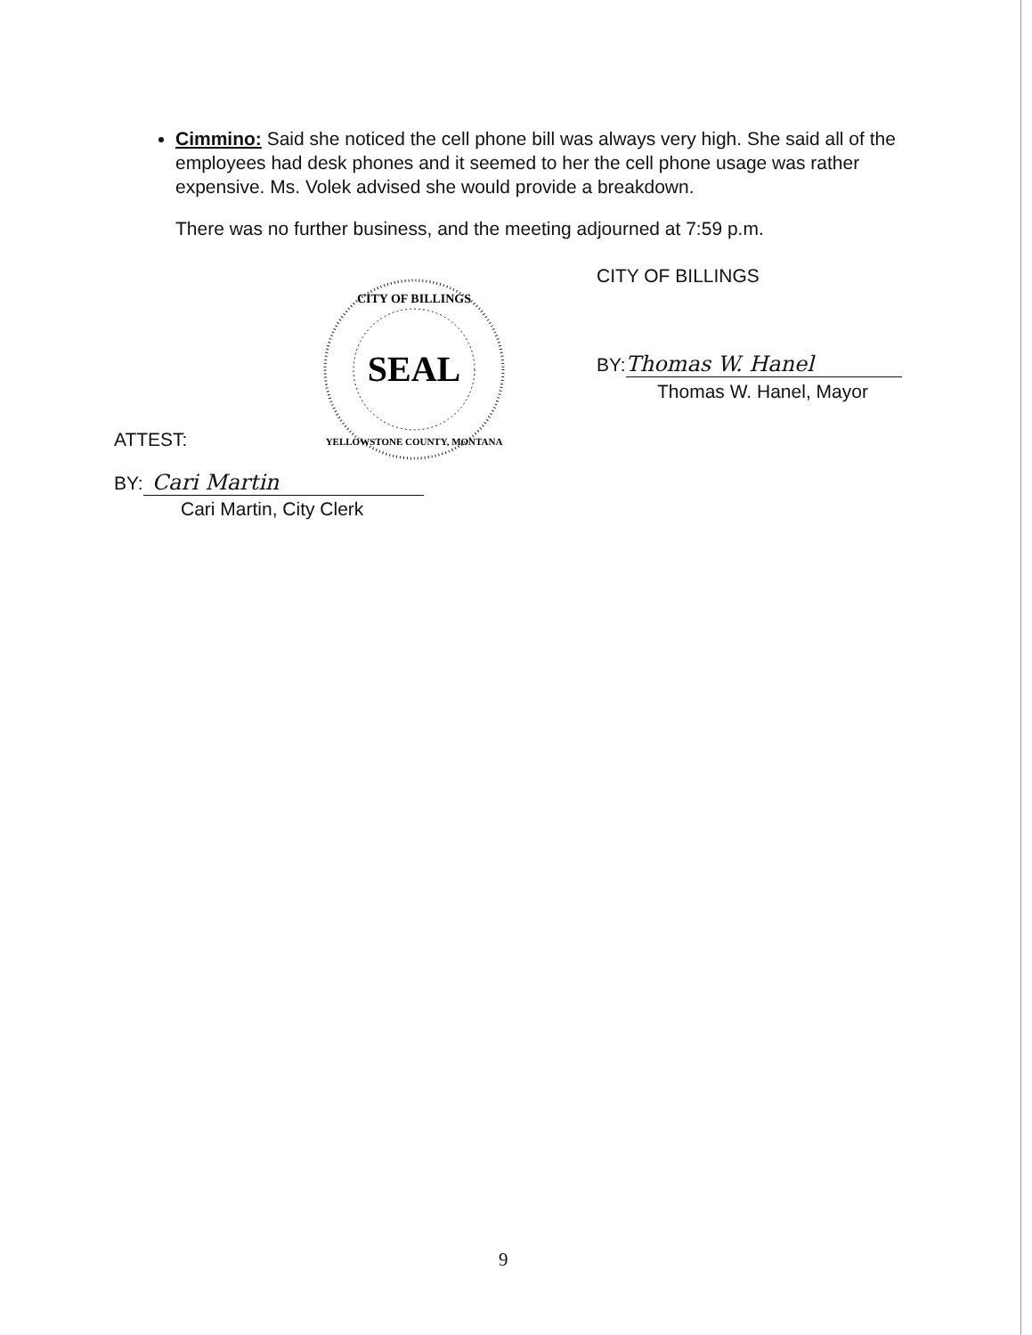Cimmino: Said she noticed the cell phone bill was always very high. She said all of the employees had desk phones and it seemed to her the cell phone usage was rather expensive. Ms. Volek advised she would provide a breakdown.
There was no further business, and the meeting adjourned at 7:59 p.m.
SEAL
CITY OF BILLINGS
YELLOWSTONE COUNTY, MONTANA
CITY OF BILLINGS
BY: Thomas W. Hanel
Thomas W. Hanel, Mayor
ATTEST:
BY: Cari Martin
Cari Martin, City Clerk
9